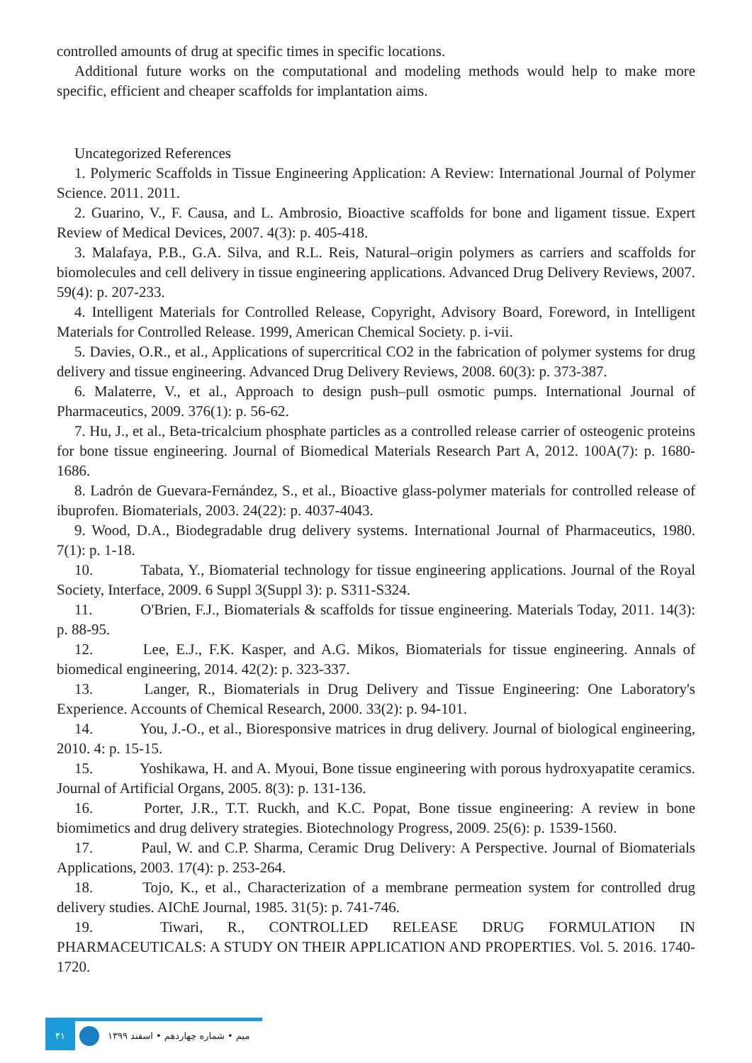controlled amounts of drug at specific times in specific locations.
Additional future works on the computational and modeling methods would help to make more specific, efficient and cheaper scaffolds for implantation aims.
Uncategorized References
1. Polymeric Scaffolds in Tissue Engineering Application: A Review: International Journal of Polymer Science. 2011. 2011.
2. Guarino, V., F. Causa, and L. Ambrosio, Bioactive scaffolds for bone and ligament tissue. Expert Review of Medical Devices, 2007. 4(3): p. 405-418.
3. Malafaya, P.B., G.A. Silva, and R.L. Reis, Natural–origin polymers as carriers and scaffolds for biomolecules and cell delivery in tissue engineering applications. Advanced Drug Delivery Reviews, 2007. 59(4): p. 207-233.
4. Intelligent Materials for Controlled Release, Copyright, Advisory Board, Foreword, in Intelligent Materials for Controlled Release. 1999, American Chemical Society. p. i-vii.
5. Davies, O.R., et al., Applications of supercritical CO2 in the fabrication of polymer systems for drug delivery and tissue engineering. Advanced Drug Delivery Reviews, 2008. 60(3): p. 373-387.
6. Malaterre, V., et al., Approach to design push–pull osmotic pumps. International Journal of Pharmaceutics, 2009. 376(1): p. 56-62.
7. Hu, J., et al., Beta-tricalcium phosphate particles as a controlled release carrier of osteogenic proteins for bone tissue engineering. Journal of Biomedical Materials Research Part A, 2012. 100A(7): p. 1680-1686.
8. Ladrón de Guevara-Fernández, S., et al., Bioactive glass-polymer materials for controlled release of ibuprofen. Biomaterials, 2003. 24(22): p. 4037-4043.
9. Wood, D.A., Biodegradable drug delivery systems. International Journal of Pharmaceutics, 1980. 7(1): p. 1-18.
10. Tabata, Y., Biomaterial technology for tissue engineering applications. Journal of the Royal Society, Interface, 2009. 6 Suppl 3(Suppl 3): p. S311-S324.
11. O'Brien, F.J., Biomaterials & scaffolds for tissue engineering. Materials Today, 2011. 14(3): p. 88-95.
12. Lee, E.J., F.K. Kasper, and A.G. Mikos, Biomaterials for tissue engineering. Annals of biomedical engineering, 2014. 42(2): p. 323-337.
13. Langer, R., Biomaterials in Drug Delivery and Tissue Engineering: One Laboratory's Experience. Accounts of Chemical Research, 2000. 33(2): p. 94-101.
14. You, J.-O., et al., Bioresponsive matrices in drug delivery. Journal of biological engineering, 2010. 4: p. 15-15.
15. Yoshikawa, H. and A. Myoui, Bone tissue engineering with porous hydroxyapatite ceramics. Journal of Artificial Organs, 2005. 8(3): p. 131-136.
16. Porter, J.R., T.T. Ruckh, and K.C. Popat, Bone tissue engineering: A review in bone biomimetics and drug delivery strategies. Biotechnology Progress, 2009. 25(6): p. 1539-1560.
17. Paul, W. and C.P. Sharma, Ceramic Drug Delivery: A Perspective. Journal of Biomaterials Applications, 2003. 17(4): p. 253-264.
18. Tojo, K., et al., Characterization of a membrane permeation system for controlled drug delivery studies. AIChE Journal, 1985. 31(5): p. 741-746.
19. Tiwari, R., CONTROLLED RELEASE DRUG FORMULATION IN PHARMACEUTICALS: A STUDY ON THEIR APPLICATION AND PROPERTIES. Vol. 5. 2016. 1740-1720.
۴۱
میم • شماره چهاردهم • اسفند ۱۳۹۹